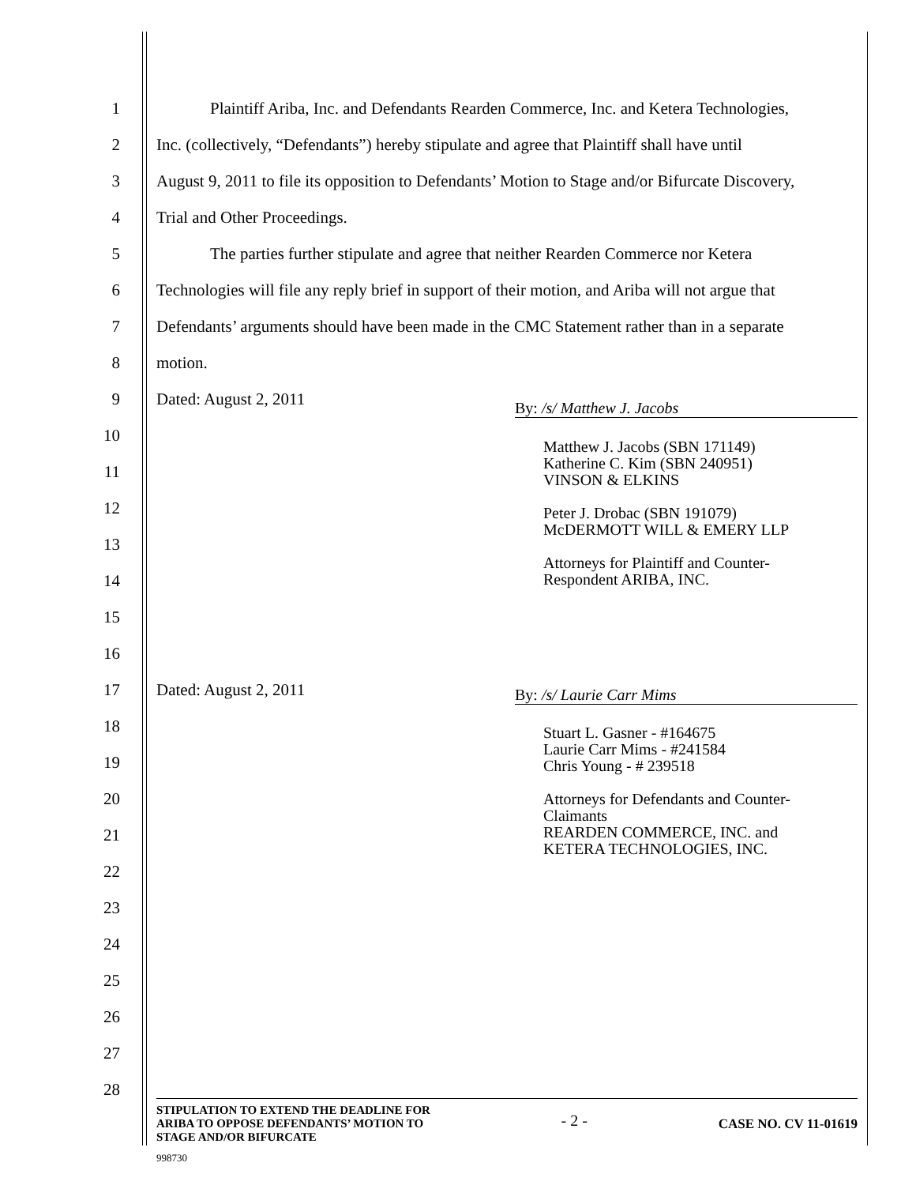1 Plaintiff Ariba, Inc. and Defendants Rearden Commerce, Inc. and Ketera Technologies,
2 Inc. (collectively, “Defendants”) hereby stipulate and agree that Plaintiff shall have until
3 August 9, 2011 to file its opposition to Defendants’ Motion to Stage and/or Bifurcate Discovery,
4 Trial and Other Proceedings.
5 The parties further stipulate and agree that neither Rearden Commerce nor Ketera
6 Technologies will file any reply brief in support of their motion, and Ariba will not argue that
7 Defendants’ arguments should have been made in the CMC Statement rather than in a separate
8 motion.
9 Dated: August 2, 2011 By: /s/ Matthew J. Jacobs
10
11
12
13
14
15
16
Matthew J. Jacobs (SBN 171149)
Katherine C. Kim (SBN 240951)
VINSON & ELKINS
Peter J. Drobac (SBN 191079)
McDERMOTT WILL & EMERY LLP
Attorneys for Plaintiff and Counter-
Respondent ARIBA, INC.
17 Dated: August 2, 2011 By: /s/ Laurie Carr Mims
18
19
20
21
22
Stuart L. Gasner - #164675
Laurie Carr Mims - #241584
Chris Young - # 239518
Attorneys for Defendants and Counter-
Claimants
REARDEN COMMERCE, INC. and
KETERA TECHNOLOGIES, INC.
23
24
25
26
27
28
STIPULATION TO EXTEND THE DEADLINE FOR
ARIBA TO OPPOSE DEFENDANTS’ MOTION TO
STAGE AND/OR BIFURCATE - 2 - CASE NO. CV 11-01619
998730